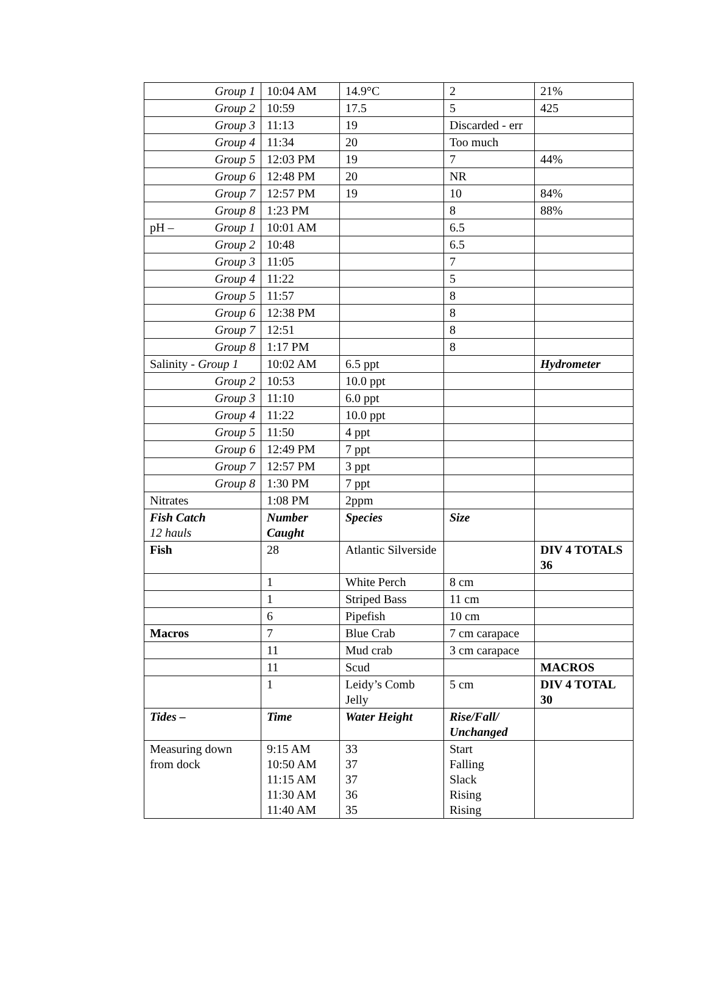| Group 1 | 10:04 AM | 14.9°C | 2 | 21% |
| Group 2 | 10:59 | 17.5 | 5 | 425 |
| Group 3 | 11:13 | 19 | Discarded - err | |
| Group 4 | 11:34 | 20 | Too much | |
| Group 5 | 12:03 PM | 19 | 7 | 44% |
| Group 6 | 12:48 PM | 20 | NR | |
| Group 7 | 12:57 PM | 19 | 10 | 84% |
| Group 8 | 1:23 PM | | 8 | 88% |
| pH – Group 1 | 10:01 AM | | 6.5 | |
| Group 2 | 10:48 | | 6.5 | |
| Group 3 | 11:05 | | 7 | |
| Group 4 | 11:22 | | 5 | |
| Group 5 | 11:57 | | 8 | |
| Group 6 | 12:38 PM | | 8 | |
| Group 7 | 12:51 | | 8 | |
| Group 8 | 1:17 PM | | 8 | |
| Salinity - Group 1 | 10:02 AM | 6.5 ppt | | Hydrometer |
| Group 2 | 10:53 | 10.0 ppt | | |
| Group 3 | 11:10 | 6.0 ppt | | |
| Group 4 | 11:22 | 10.0 ppt | | |
| Group 5 | 11:50 | 4 ppt | | |
| Group 6 | 12:49 PM | 7 ppt | | |
| Group 7 | 12:57 PM | 3 ppt | | |
| Group 8 | 1:30 PM | 7 ppt | | |
| Nitrates | 1:08 PM | 2ppm | | |
| Fish Catch 12 hauls | Number Caught | Species | Size | |
| Fish | 28 | Atlantic Silverside | | DIV 4 TOTALS 36 |
| | 1 | White Perch | 8 cm | |
| | 1 | Striped Bass | 11 cm | |
| | 6 | Pipefish | 10 cm | |
| Macros | 7 | Blue Crab | 7 cm carapace | |
| | 11 | Mud crab | 3 cm carapace | |
| | 11 | Scud | | MACROS |
| | 1 | Leidy’s Comb Jelly | 5 cm | DIV 4 TOTAL 30 |
| Tides – | Time | Water Height | Rise/Fall/ Unchanged | |
| Measuring down from dock | 9:15 AM 10:50 AM 11:15 AM 11:30 AM 11:40 AM | 33 37 37 36 35 | Start Falling Slack Rising Rising | |